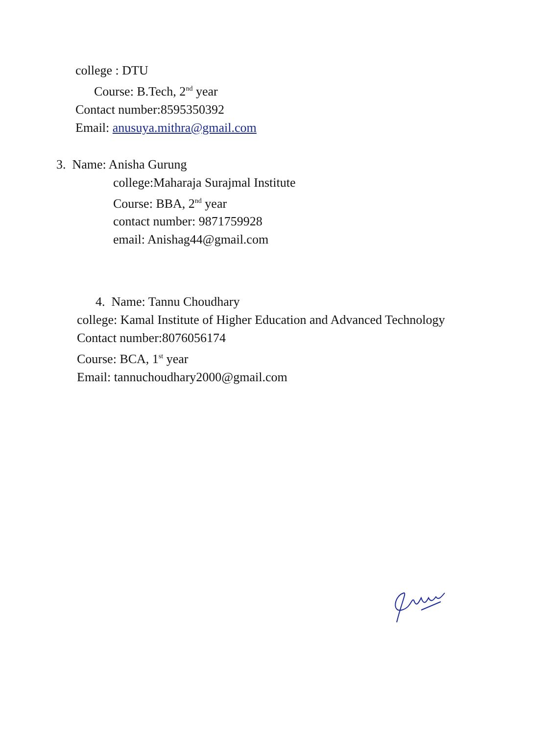college : DTU
Course: B.Tech, 2<sup>nd</sup> year
Contact number:8595350392
Email: anusuya.mithra@gmail.com
3. Name: Anisha Gurung
college:Maharaja Surajmal Institute
Course: BBA, 2<sup>nd</sup> year
contact number: 9871759928
email: Anishag44@gmail.com
4. Name: Tannu Choudhary
college: Kamal Institute of Higher Education and Advanced Technology
Contact number:8076056174
Course: BCA, 1<sup>st</sup> year
Email: tannuchoudhary2000@gmail.com